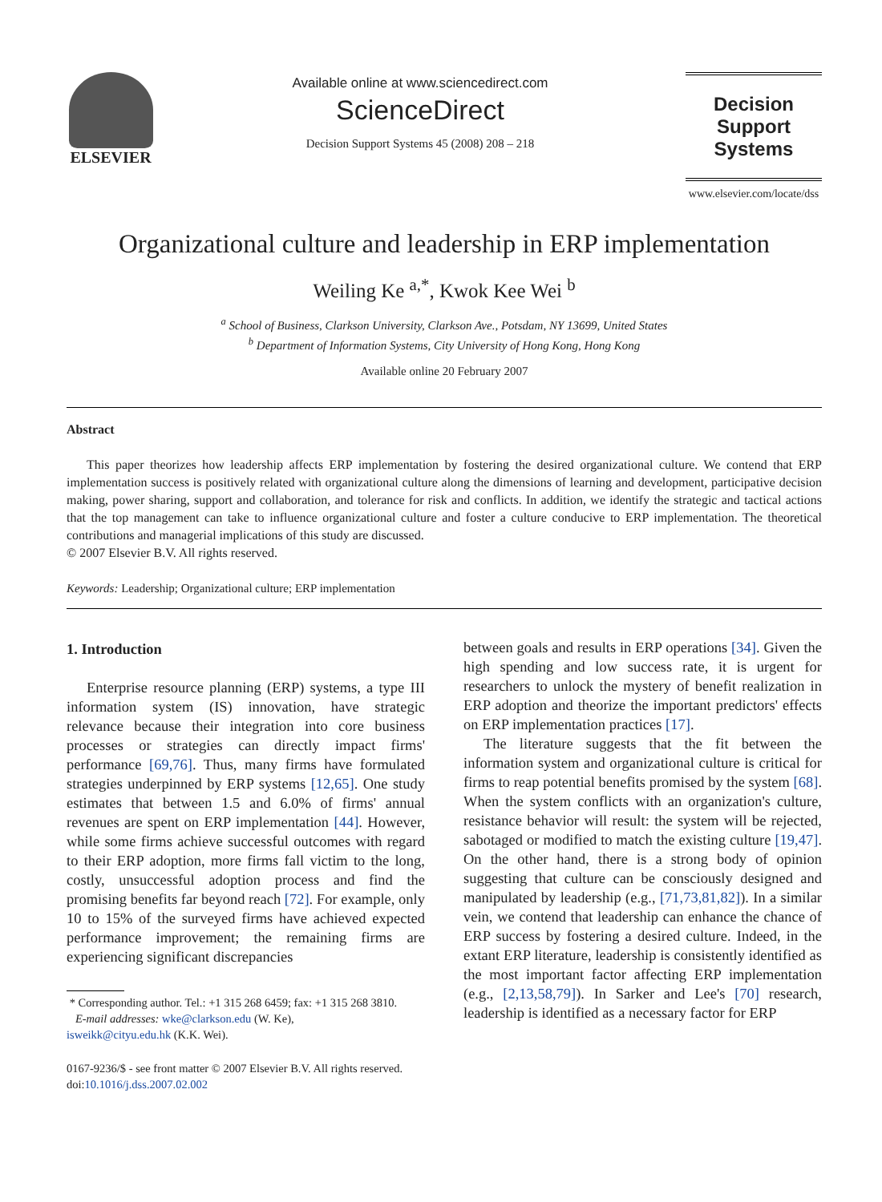ELSEVIER
Available online at www.sciencedirect.com
ScienceDirect
Decision Support Systems 45 (2008) 208 – 218
Decision Support
Systems
www.elsevier.com/locate/dss
Organizational culture and leadership in ERP implementation
Weiling Ke <sup>a,*</sup>, Kwok Kee Wei <sup>b</sup>
<sup>a</sup> School of Business, Clarkson University, Clarkson Ave., Potsdam, NY 13699, United States
<sup>b</sup> Department of Information Systems, City University of Hong Kong, Hong Kong
Available online 20 February 2007
Abstract
This paper theorizes how leadership affects ERP implementation by fostering the desired organizational culture. We contend that ERP implementation success is positively related with organizational culture along the dimensions of learning and development, participative decision making, power sharing, support and collaboration, and tolerance for risk and conflicts. In addition, we identify the strategic and tactical actions that the top management can take to influence organizational culture and foster a culture conducive to ERP implementation. The theoretical contributions and managerial implications of this study are discussed.
© 2007 Elsevier B.V. All rights reserved.
Keywords: Leadership; Organizational culture; ERP implementation
1. Introduction
Enterprise resource planning (ERP) systems, a type III information system (IS) innovation, have strategic relevance because their integration into core business processes or strategies can directly impact firms' performance [69,76]. Thus, many firms have formulated strategies underpinned by ERP systems [12,65]. One study estimates that between 1.5 and 6.0% of firms' annual revenues are spent on ERP implementation [44]. However, while some firms achieve successful outcomes with regard to their ERP adoption, more firms fall victim to the long, costly, unsuccessful adoption process and find the promising benefits far beyond reach [72]. For example, only 10 to 15% of the surveyed firms have achieved expected performance improvement; the remaining firms are experiencing significant discrepancies
* Corresponding author. Tel.: +1 315 268 6459; fax: +1 315 268 3810.
E-mail addresses: wke@clarkson.edu (W. Ke),
isweikk@cityu.edu.hk (K.K. Wei).
0167-9236/$ - see front matter © 2007 Elsevier B.V. All rights reserved.
doi:10.1016/j.dss.2007.02.002
between goals and results in ERP operations [34]. Given the high spending and low success rate, it is urgent for researchers to unlock the mystery of benefit realization in ERP adoption and theorize the important predictors' effects on ERP implementation practices [17].
The literature suggests that the fit between the information system and organizational culture is critical for firms to reap potential benefits promised by the system [68]. When the system conflicts with an organization's culture, resistance behavior will result: the system will be rejected, sabotaged or modified to match the existing culture [19,47]. On the other hand, there is a strong body of opinion suggesting that culture can be consciously designed and manipulated by leadership (e.g., [71,73,81,82]). In a similar vein, we contend that leadership can enhance the chance of ERP success by fostering a desired culture. Indeed, in the extant ERP literature, leadership is consistently identified as the most important factor affecting ERP implementation (e.g., [2,13,58,79]). In Sarker and Lee's [70] research, leadership is identified as a necessary factor for ERP